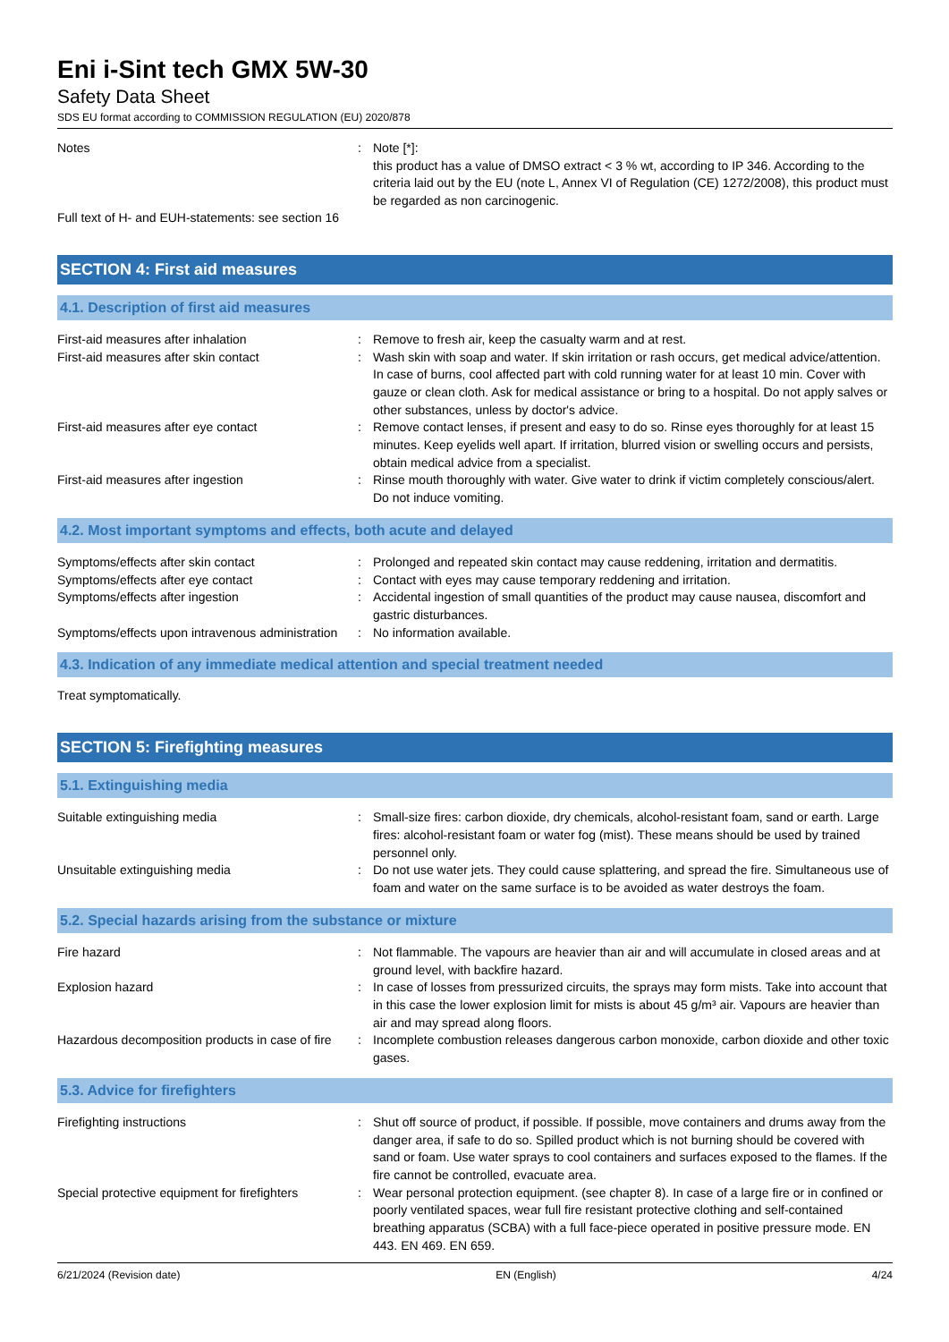Eni i-Sint tech GMX 5W-30
Safety Data Sheet
SDS EU format according to COMMISSION REGULATION (EU) 2020/878
Notes : Note [*]:
this product has a value of DMSO extract < 3 % wt, according to IP 346. According to the criteria laid out by the EU (note L, Annex VI of Regulation (CE) 1272/2008), this product must be regarded as non carcinogenic.
Full text of H- and EUH-statements: see section 16
SECTION 4: First aid measures
4.1. Description of first aid measures
First-aid measures after inhalation : Remove to fresh air, keep the casualty warm and at rest.
First-aid measures after skin contact : Wash skin with soap and water. If skin irritation or rash occurs, get medical advice/attention. In case of burns, cool affected part with cold running water for at least 10 min. Cover with gauze or clean cloth. Ask for medical assistance or bring to a hospital. Do not apply salves or other substances, unless by doctor's advice.
First-aid measures after eye contact : Remove contact lenses, if present and easy to do so. Rinse eyes thoroughly for at least 15 minutes. Keep eyelids well apart. If irritation, blurred vision or swelling occurs and persists, obtain medical advice from a specialist.
First-aid measures after ingestion : Rinse mouth thoroughly with water. Give water to drink if victim completely conscious/alert. Do not induce vomiting.
4.2. Most important symptoms and effects, both acute and delayed
Symptoms/effects after skin contact : Prolonged and repeated skin contact may cause reddening, irritation and dermatitis.
Symptoms/effects after eye contact : Contact with eyes may cause temporary reddening and irritation.
Symptoms/effects after ingestion : Accidental ingestion of small quantities of the product may cause nausea, discomfort and gastric disturbances.
Symptoms/effects upon intravenous administration
: No information available.
4.3. Indication of any immediate medical attention and special treatment needed
Treat symptomatically.
SECTION 5: Firefighting measures
5.1. Extinguishing media
Suitable extinguishing media : Small-size fires: carbon dioxide, dry chemicals, alcohol-resistant foam, sand or earth. Large fires: alcohol-resistant foam or water fog (mist). These means should be used by trained personnel only.
Unsuitable extinguishing media : Do not use water jets. They could cause splattering, and spread the fire. Simultaneous use of foam and water on the same surface is to be avoided as water destroys the foam.
5.2. Special hazards arising from the substance or mixture
Fire hazard : Not flammable. The vapours are heavier than air and will accumulate in closed areas and at ground level, with backfire hazard.
Explosion hazard : In case of losses from pressurized circuits, the sprays may form mists. Take into account that in this case the lower explosion limit for mists is about 45 g/m³ air. Vapours are heavier than air and may spread along floors.
Hazardous decomposition products in case of fire
: Incomplete combustion releases dangerous carbon monoxide, carbon dioxide and other toxic gases.
5.3. Advice for firefighters
Firefighting instructions : Shut off source of product, if possible. If possible, move containers and drums away from the danger area, if safe to do so. Spilled product which is not burning should be covered with sand or foam. Use water sprays to cool containers and surfaces exposed to the flames. If the fire cannot be controlled, evacuate area.
Special protective equipment for firefighters
: Wear personal protection equipment. (see chapter 8). In case of a large fire or in confined or poorly ventilated spaces, wear full fire resistant protective clothing and self-contained breathing apparatus (SCBA) with a full face-piece operated in positive pressure mode. EN 443. EN 469. EN 659.
6/21/2024 (Revision date) EN (English) 4/24